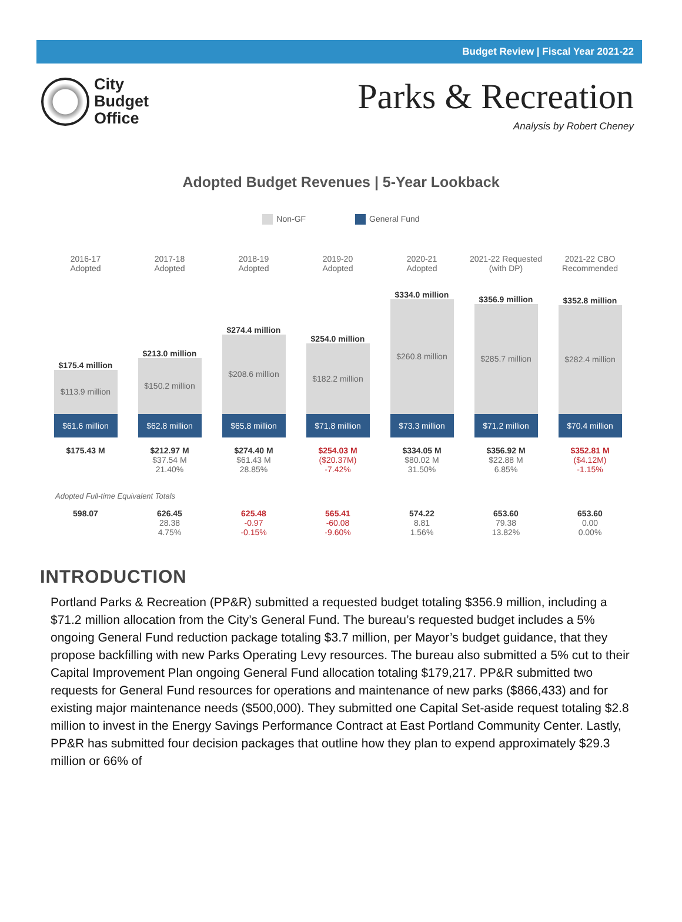Budget Review | Fiscal Year 2021-22
City
Budget
Office
Parks & Recreation
Analysis by Robert Cheney
Adopted Budget Revenues | 5-Year Lookback
Non-GF General Fund
| 2016-17 Adopted | 2017-18 Adopted | 2018-19 Adopted | 2019-20 Adopted | 2020-21 Adopted | 2021-22 Requested (with DP) | 2021-22 CBO Recommended |
| $175.4 million $113.9 million $61.6 million | $213.0 million $150.2 million $62.8 million | $274.4 million $208.6 million $65.8 million | $254.0 million $182.2 million $71.8 million | $334.0 million $260.8 million $73.3 million | $356.9 million $285.7 million $71.2 million | $352.8 million $282.4 million $70.4 million |
| $175.43 M | $212.97 M $37.54 M 21.40% | $274.40 M $61.43 M 28.85% | $254.03 M ($20.37M) -7.42% | $334.05 M $80.02 M 31.50% | $356.92 M $22.88 M 6.85% | $352.81 M ($4.12M) -1.15% |
| Adopted Full-time Equivalent Totals | | | | | | |
| 598.07 | 626.45 28.38 4.75% | 625.48 -0.97 -0.15% | 565.41 -60.08 -9.60% | 574.22 8.81 1.56% | 653.60 79.38 13.82% | 653.60 0.00 0.00% |
INTRODUCTION
Portland Parks & Recreation (PP&R) submitted a requested budget totaling $356.9 million, including a $71.2 million allocation from the City’s General Fund. The bureau’s requested budget includes a 5% ongoing General Fund reduction package totaling $3.7 million, per Mayor’s budget guidance, that they propose backfilling with new Parks Operating Levy resources. The bureau also submitted a 5% cut to their Capital Improvement Plan ongoing General Fund allocation totaling $179,217. PP&R submitted two requests for General Fund resources for operations and maintenance of new parks ($866,433) and for existing major maintenance needs ($500,000). They submitted one Capital Set-aside request totaling $2.8 million to invest in the Energy Savings Performance Contract at East Portland Community Center. Lastly, PP&R has submitted four decision packages that outline how they plan to expend approximately $29.3 million or 66% of